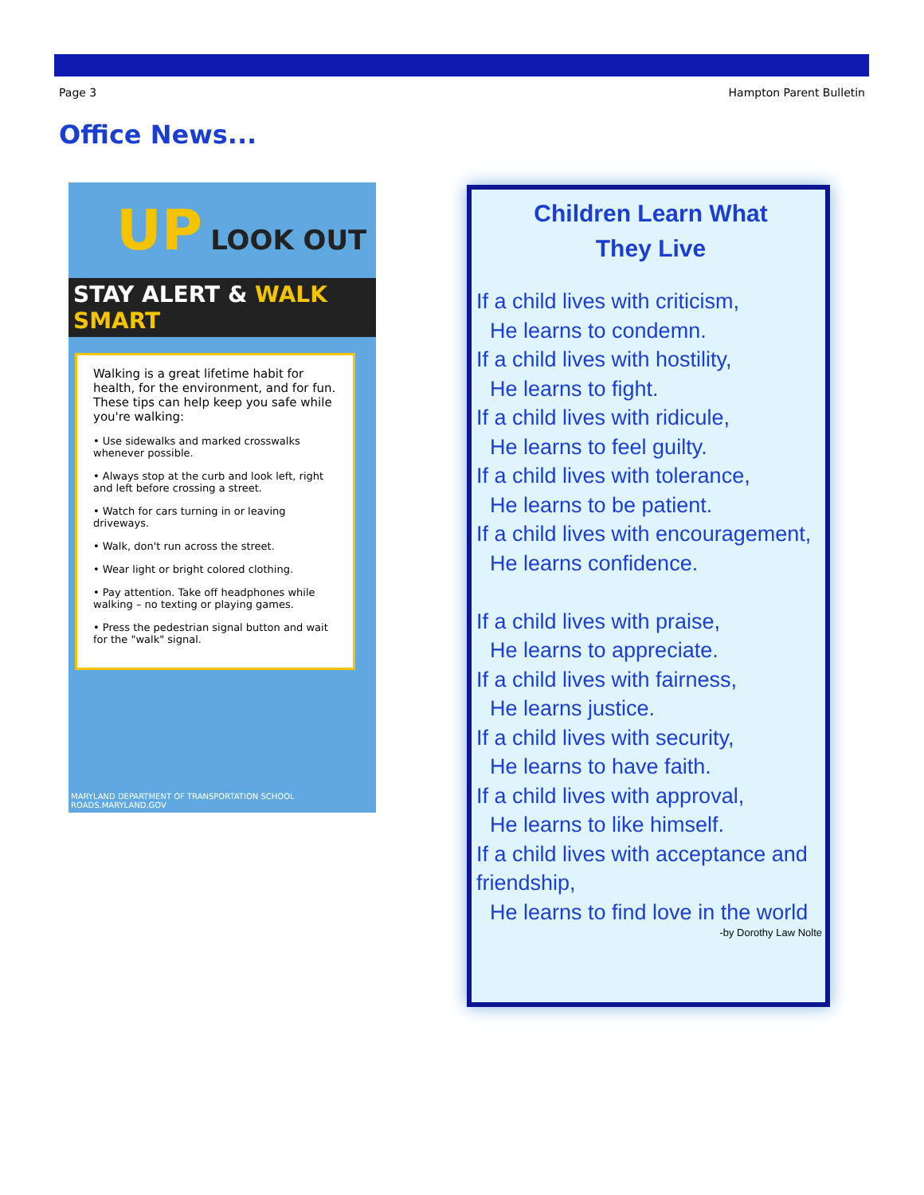Page 3 Hampton Parent Bulletin
Office News...
UP LOOK OUT
STAY ALERT & WALK SMART
Walking is a great lifetime habit for health, for the environment, and for fun. These tips can help keep you safe while you're walking:
• Use sidewalks and marked crosswalks whenever possible.
• Always stop at the curb and look left, right and left before crossing a street.
• Watch for cars turning in or leaving driveways.
• Walk, don't run across the street.
• Wear light or bright colored clothing.
• Pay attention. Take off headphones while walking – no texting or playing games.
• Press the pedestrian signal button and wait for the "walk" signal.
MARYLAND DEPARTMENT OF TRANSPORTATION SCHOOL
ROADS.MARYLAND.GOV
Children Learn What
They Live
If a child lives with criticism,
He learns to condemn.
If a child lives with hostility,
He learns to fight.
If a child lives with ridicule,
He learns to feel guilty.
If a child lives with tolerance,
He learns to be patient.
If a child lives with encouragement,
He learns confidence.
If a child lives with praise,
He learns to appreciate.
If a child lives with fairness,
He learns justice.
If a child lives with security,
He learns to have faith.
If a child lives with approval,
He learns to like himself.
If a child lives with acceptance and friendship,
He learns to find love in the world
-by Dorothy Law Nolte